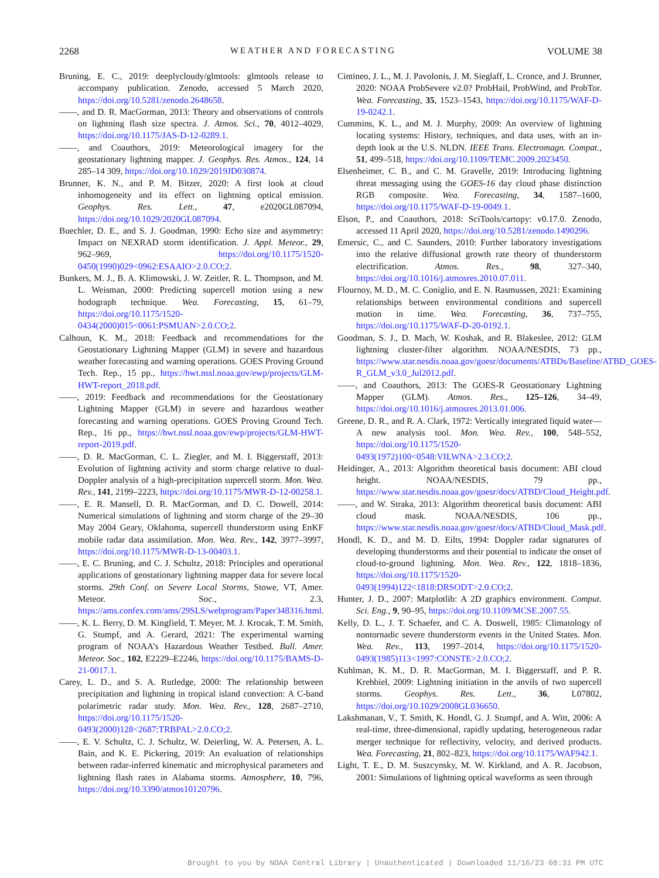2268 WEATHER AND FORECASTING VOLUME 38
Bruning, E. C., 2019: deeplycloudy/glmtools: glmtools release to accompany publication. Zenodo, accessed 5 March 2020, https://doi.org/10.5281/zenodo.2648658.
——, and D. R. MacGorman, 2013: Theory and observations of controls on lightning flash size spectra. J. Atmos. Sci., 70, 4012–4029, https://doi.org/10.1175/JAS-D-12-0289.1.
——, and Coauthors, 2019: Meteorological imagery for the geostationary lightning mapper. J. Geophys. Res. Atmos., 124, 14 285–14 309, https://doi.org/10.1029/2019JD030874.
Brunner, K. N., and P. M. Bitzer, 2020: A first look at cloud inhomogeneity and its effect on lightning optical emission. Geophys. Res. Lett., 47, e2020GL087094, https://doi.org/10.1029/2020GL087094.
Buechler, D. E., and S. J. Goodman, 1990: Echo size and asymmetry: Impact on NEXRAD storm identification. J. Appl. Meteor., 29, 962–969, https://doi.org/10.1175/1520-0450(1990)029<0962:ESAAIO>2.0.CO;2.
Bunkers, M. J., B. A. Klimowski, J. W. Zeitler, R. L. Thompson, and M. L. Weisman, 2000: Predicting supercell motion using a new hodograph technique. Wea. Forecasting, 15, 61–79, https://doi.org/10.1175/1520-0434(2000)015<0061:PSMUAN>2.0.CO;2.
Calhoun, K. M., 2018: Feedback and recommendations for the Geostationary Lightning Mapper (GLM) in severe and hazardous weather forecasting and warning operations. GOES Proving Ground Tech. Rep., 15 pp., https://hwt.nssl.noaa.gov/ewp/projects/GLM-HWT-report_2018.pdf.
——, 2019: Feedback and recommendations for the Geostationary Lightning Mapper (GLM) in severe and hazardous weather forecasting and warning operations. GOES Proving Ground Tech. Rep., 16 pp., https://hwt.nssl.noaa.gov/ewp/projects/GLM-HWT-report-2019.pdf.
——, D. R. MacGorman, C. L. Ziegler, and M. I. Biggerstaff, 2013: Evolution of lightning activity and storm charge relative to dual-Doppler analysis of a high-precipitation supercell storm. Mon. Wea. Rev., 141, 2199–2223, https://doi.org/10.1175/MWR-D-12-00258.1.
——, E. R. Mansell, D. R. MacGorman, and D. C. Dowell, 2014: Numerical simulations of lightning and storm charge of the 29–30 May 2004 Geary, Oklahoma, supercell thunderstorm using EnKF mobile radar data assimilation. Mon. Wea. Rev., 142, 3977–3997, https://doi.org/10.1175/MWR-D-13-00403.1.
——, E. C. Bruning, and C. J. Schultz, 2018: Principles and operational applications of geostationary lightning mapper data for severe local storms. 29th Conf. on Severe Local Storms, Stowe, VT, Amer. Meteor. Soc., 2.3, https://ams.confex.com/ams/29SLS/webprogram/Paper348316.html.
——, K. L. Berry, D. M. Kingfield, T. Meyer, M. J. Krocak, T. M. Smith, G. Stumpf, and A. Gerard, 2021: The experimental warning program of NOAA’s Hazardous Weather Testbed. Bull. Amer. Meteor. Soc., 102, E2229–E2246, https://doi.org/10.1175/BAMS-D-21-0017.1.
Carey, L. D., and S. A. Rutledge, 2000: The relationship between precipitation and lightning in tropical island convection: A C-band polarimetric radar study. Mon. Wea. Rev., 128, 2687–2710, https://doi.org/10.1175/1520-0493(2000)128<2687:TRBPAL>2.0.CO;2.
——, E. V. Schultz, C. J. Schultz, W. Deierling, W. A. Petersen, A. L. Bain, and K. E. Pickering, 2019: An evaluation of relationships between radar-inferred kinematic and microphysical parameters and lightning flash rates in Alabama storms. Atmosphere, 10, 796, https://doi.org/10.3390/atmos10120796.
Cintineo, J. L., M. J. Pavolonis, J. M. Sieglaff, L. Cronce, and J. Brunner, 2020: NOAA ProbSevere v2.0? ProbHail, ProbWind, and ProbTor. Wea. Forecasting, 35, 1523–1543, https://doi.org/10.1175/WAF-D-19-0242.1.
Cummins, K. L., and M. J. Murphy, 2009: An overview of lightning locating systems: History, techniques, and data uses, with an in-depth look at the U.S. NLDN. IEEE Trans. Electromagn. Compat., 51, 499–518, https://doi.org/10.1109/TEMC.2009.2023450.
Elsenheimer, C. B., and C. M. Gravelle, 2019: Introducing lightning threat messaging using the GOES-16 day cloud phase distinction RGB composite. Wea. Forecasting, 34, 1587–1600, https://doi.org/10.1175/WAF-D-19-0049.1.
Elson, P., and Coauthors, 2018: SciTools/cartopy: v0.17.0. Zenodo, accessed 11 April 2020, https://doi.org/10.5281/zenodo.1490296.
Emersic, C., and C. Saunders, 2010: Further laboratory investigations into the relative diffusional growth rate theory of thunderstorm electrification. Atmos. Res., 98, 327–340, https://doi.org/10.1016/j.atmosres.2010.07.011.
Flournoy, M. D., M. C. Coniglio, and E. N. Rasmussen, 2021: Examining relationships between environmental conditions and supercell motion in time. Wea. Forecasting, 36, 737–755, https://doi.org/10.1175/WAF-D-20-0192.1.
Goodman, S. J., D. Mach, W. Koshak, and R. Blakeslee, 2012: GLM lightning cluster-filter algorithm. NOAA/NESDIS, 73 pp., https://www.star.nesdis.noaa.gov/goesr/documents/ATBDs/Baseline/ATBD_GOES-R_GLM_v3.0_Jul2012.pdf.
——, and Coauthors, 2013: The GOES-R Geostationary Lightning Mapper (GLM). Atmos. Res., 125–126, 34–49, https://doi.org/10.1016/j.atmosres.2013.01.006.
Greene, D. R., and R. A. Clark, 1972: Vertically integrated liquid water—A new analysis tool. Mon. Wea. Rev., 100, 548–552, https://doi.org/10.1175/1520-0493(1972)100<0548:VILWNA>2.3.CO;2.
Heidinger, A., 2013: Algorithm theoretical basis document: ABI cloud height. NOAA/NESDIS, 79 pp., https://www.star.nesdis.noaa.gov/goesr/docs/ATBD/Cloud_Height.pdf.
——, and W. Straka, 2013: Algorithm theoretical basis document: ABI cloud mask. NOAA/NESDIS, 106 pp., https://www.star.nesdis.noaa.gov/goesr/docs/ATBD/Cloud_Mask.pdf.
Hondl, K. D., and M. D. Eilts, 1994: Doppler radar signatures of developing thunderstorms and their potential to indicate the onset of cloud-to-ground lightning. Mon. Wea. Rev., 122, 1818–1836, https://doi.org/10.1175/1520-0493(1994)122<1818:DRSODT>2.0.CO;2.
Hunter, J. D., 2007: Matplotlib: A 2D graphics environment. Comput. Sci. Eng., 9, 90–95, https://doi.org/10.1109/MCSE.2007.55.
Kelly, D. L., J. T. Schaefer, and C. A. Doswell, 1985: Climatology of nontornadic severe thunderstorm events in the United States. Mon. Wea. Rev., 113, 1997–2014, https://doi.org/10.1175/1520-0493(1985)113<1997:CONSTE>2.0.CO;2.
Kuhlman, K. M., D. R. MacGorman, M. I. Biggerstaff, and P. R. Krehbiel, 2009: Lightning initiation in the anvils of two supercell storms. Geophys. Res. Lett., 36, L07802, https://doi.org/10.1029/2008GL036650.
Lakshmanan, V., T. Smith, K. Hondl, G. J. Stumpf, and A. Witt, 2006: A real-time, three-dimensional, rapidly updating, heterogeneous radar merger technique for reflectivity, velocity, and derived products. Wea. Forecasting, 21, 802–823, https://doi.org/10.1175/WAF942.1.
Light, T. E., D. M. Suszcynsky, M. W. Kirkland, and A. R. Jacobson, 2001: Simulations of lightning optical waveforms as seen through
Brought to you by NOAA Central Library | Unauthenticated | Downloaded 11/16/23 08:31 PM UTC